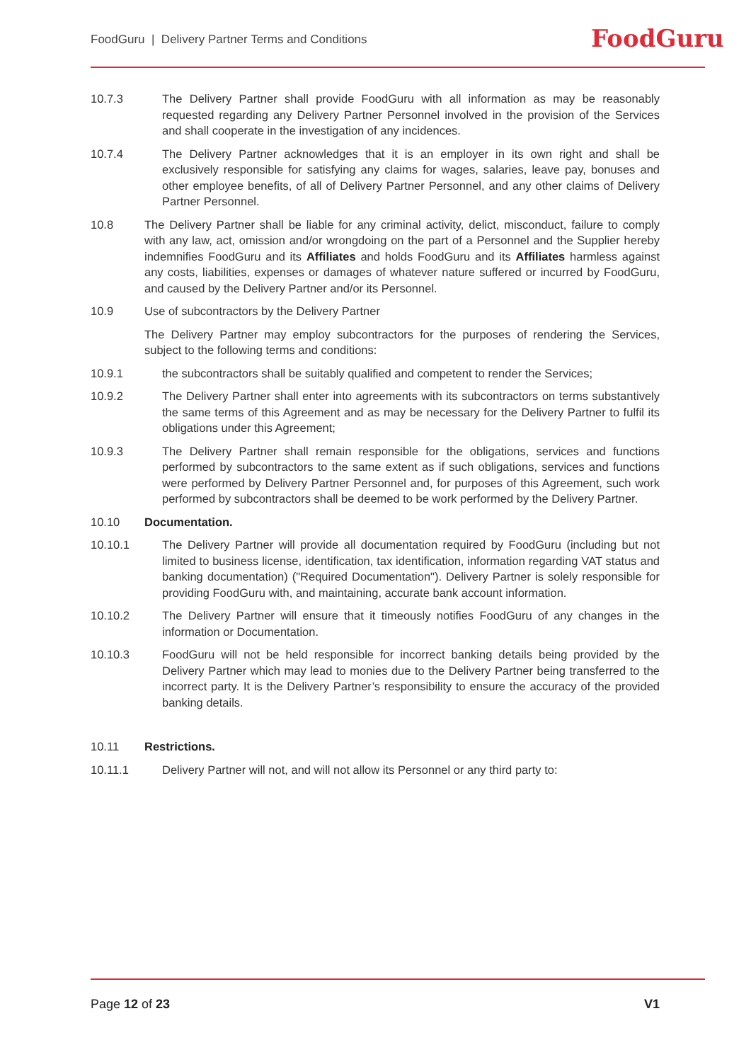FoodGuru | Delivery Partner Terms and Conditions
FoodGuru
10.7.3 The Delivery Partner shall provide FoodGuru with all information as may be reasonably requested regarding any Delivery Partner Personnel involved in the provision of the Services and shall cooperate in the investigation of any incidences.
10.7.4 The Delivery Partner acknowledges that it is an employer in its own right and shall be exclusively responsible for satisfying any claims for wages, salaries, leave pay, bonuses and other employee benefits, of all of Delivery Partner Personnel, and any other claims of Delivery Partner Personnel.
10.8 The Delivery Partner shall be liable for any criminal activity, delict, misconduct, failure to comply with any law, act, omission and/or wrongdoing on the part of a Personnel and the Supplier hereby indemnifies FoodGuru and its Affiliates and holds FoodGuru and its Affiliates harmless against any costs, liabilities, expenses or damages of whatever nature suffered or incurred by FoodGuru, and caused by the Delivery Partner and/or its Personnel.
10.9 Use of subcontractors by the Delivery Partner
The Delivery Partner may employ subcontractors for the purposes of rendering the Services, subject to the following terms and conditions:
10.9.1 the subcontractors shall be suitably qualified and competent to render the Services;
10.9.2 The Delivery Partner shall enter into agreements with its subcontractors on terms substantively the same terms of this Agreement and as may be necessary for the Delivery Partner to fulfil its obligations under this Agreement;
10.9.3 The Delivery Partner shall remain responsible for the obligations, services and functions performed by subcontractors to the same extent as if such obligations, services and functions were performed by Delivery Partner Personnel and, for purposes of this Agreement, such work performed by subcontractors shall be deemed to be work performed by the Delivery Partner.
10.10 Documentation.
10.10.1 The Delivery Partner will provide all documentation required by FoodGuru (including but not limited to business license, identification, tax identification, information regarding VAT status and banking documentation) ("Required Documentation"). Delivery Partner is solely responsible for providing FoodGuru with, and maintaining, accurate bank account information.
10.10.2 The Delivery Partner will ensure that it timeously notifies FoodGuru of any changes in the information or Documentation.
10.10.3 FoodGuru will not be held responsible for incorrect banking details being provided by the Delivery Partner which may lead to monies due to the Delivery Partner being transferred to the incorrect party. It is the Delivery Partner’s responsibility to ensure the accuracy of the provided banking details.
10.11 Restrictions.
10.11.1 Delivery Partner will not, and will not allow its Personnel or any third party to:
Page 12 of 23 V1